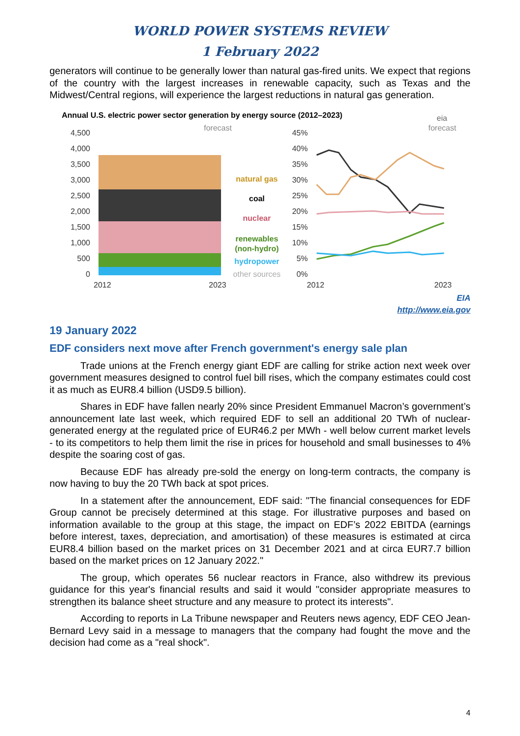WORLD POWER SYSTEMS REVIEW
1 February 2022
generators will continue to be generally lower than natural gas-fired units. We expect that regions of the country with the largest increases in renewable capacity, such as Texas and the Midwest/Central regions, will experience the largest reductions in natural gas generation.
Annual U.S. electric power sector generation by energy source (2012–2023)
eia
4,500
4,000
3,500
3,000
2,500
2,000
1,500
1,000
500
0
forecast
natural gas
coal
nuclear
renewables
(non-hydro)
hydropower
other sources
45%
40%
35%
30%
25%
20%
15%
10%
5%
0%
forecast
2012
2023
2012
2023
EIA
http://www.eia.gov
19 January 2022
EDF considers next move after French government's energy sale plan
Trade unions at the French energy giant EDF are calling for strike action next week over government measures designed to control fuel bill rises, which the company estimates could cost it as much as EUR8.4 billion (USD9.5 billion).
Shares in EDF have fallen nearly 20% since President Emmanuel Macron’s government’s announcement late last week, which required EDF to sell an additional 20 TWh of nuclear-generated energy at the regulated price of EUR46.2 per MWh - well below current market levels - to its competitors to help them limit the rise in prices for household and small businesses to 4% despite the soaring cost of gas.
Because EDF has already pre-sold the energy on long-term contracts, the company is now having to buy the 20 TWh back at spot prices.
In a statement after the announcement, EDF said: "The financial consequences for EDF Group cannot be precisely determined at this stage. For illustrative purposes and based on information available to the group at this stage, the impact on EDF’s 2022 EBITDA (earnings before interest, taxes, depreciation, and amortisation) of these measures is estimated at circa EUR8.4 billion based on the market prices on 31 December 2021 and at circa EUR7.7 billion based on the market prices on 12 January 2022."
The group, which operates 56 nuclear reactors in France, also withdrew its previous guidance for this year's financial results and said it would "consider appropriate measures to strengthen its balance sheet structure and any measure to protect its interests".
According to reports in La Tribune newspaper and Reuters news agency, EDF CEO Jean-Bernard Levy said in a message to managers that the company had fought the move and the decision had come as a "real shock".
4